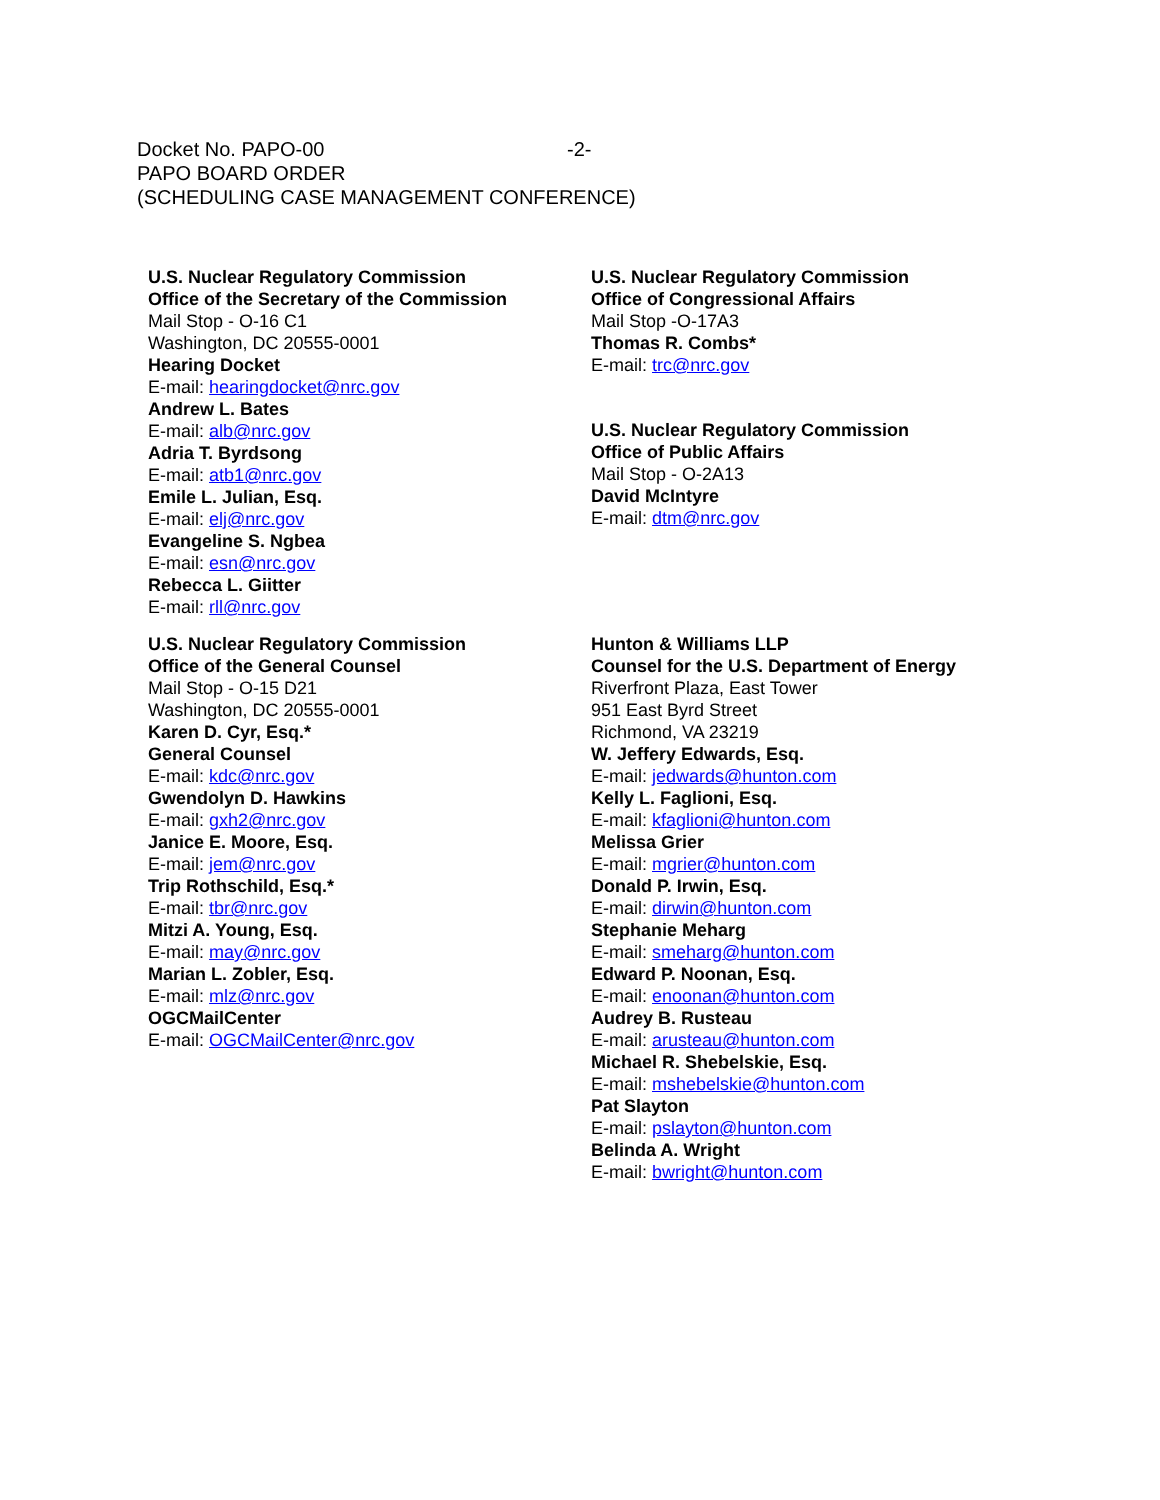Docket No. PAPO-00 -2-
PAPO BOARD ORDER
(SCHEDULING CASE MANAGEMENT CONFERENCE)
U.S. Nuclear Regulatory Commission
Office of the Secretary of the Commission
Mail Stop - O-16 C1
Washington, DC 20555-0001
Hearing Docket
E-mail: hearingdocket@nrc.gov
Andrew L. Bates
E-mail: alb@nrc.gov
Adria T. Byrdsong
E-mail: atb1@nrc.gov
Emile L. Julian, Esq.
E-mail: elj@nrc.gov
Evangeline S. Ngbea
E-mail: esn@nrc.gov
Rebecca L. Giitter
E-mail: rll@nrc.gov
U.S. Nuclear Regulatory Commission
Office of Congressional Affairs
Mail Stop -O-17A3
Thomas R. Combs*
E-mail: trc@nrc.gov
U.S. Nuclear Regulatory Commission
Office of Public Affairs
Mail Stop - O-2A13
David McIntyre
E-mail: dtm@nrc.gov
U.S. Nuclear Regulatory Commission
Office of the General Counsel
Mail Stop - O-15 D21
Washington, DC 20555-0001
Karen D. Cyr, Esq.*
General Counsel
E-mail: kdc@nrc.gov
Gwendolyn D. Hawkins
E-mail: gxh2@nrc.gov
Janice E. Moore, Esq.
E-mail: jem@nrc.gov
Trip Rothschild, Esq.*
E-mail: tbr@nrc.gov
Mitzi A. Young, Esq.
E-mail: may@nrc.gov
Marian L. Zobler, Esq.
E-mail: mlz@nrc.gov
OGCMailCenter
E-mail: OGCMailCenter@nrc.gov
Hunton & Williams LLP
Counsel for the U.S. Department of Energy
Riverfront Plaza, East Tower
951 East Byrd Street
Richmond, VA 23219
W. Jeffery Edwards, Esq.
E-mail: jedwards@hunton.com
Kelly L. Faglioni, Esq.
E-mail: kfaglioni@hunton.com
Melissa Grier
E-mail: mgrier@hunton.com
Donald P. Irwin, Esq.
E-mail: dirwin@hunton.com
Stephanie Meharg
E-mail: smeharg@hunton.com
Edward P. Noonan, Esq.
E-mail: enoonan@hunton.com
Audrey B. Rusteau
E-mail: arusteau@hunton.com
Michael R. Shebelskie, Esq.
E-mail: mshebelskie@hunton.com
Pat Slayton
E-mail: pslayton@hunton.com
Belinda A. Wright
E-mail: bwright@hunton.com